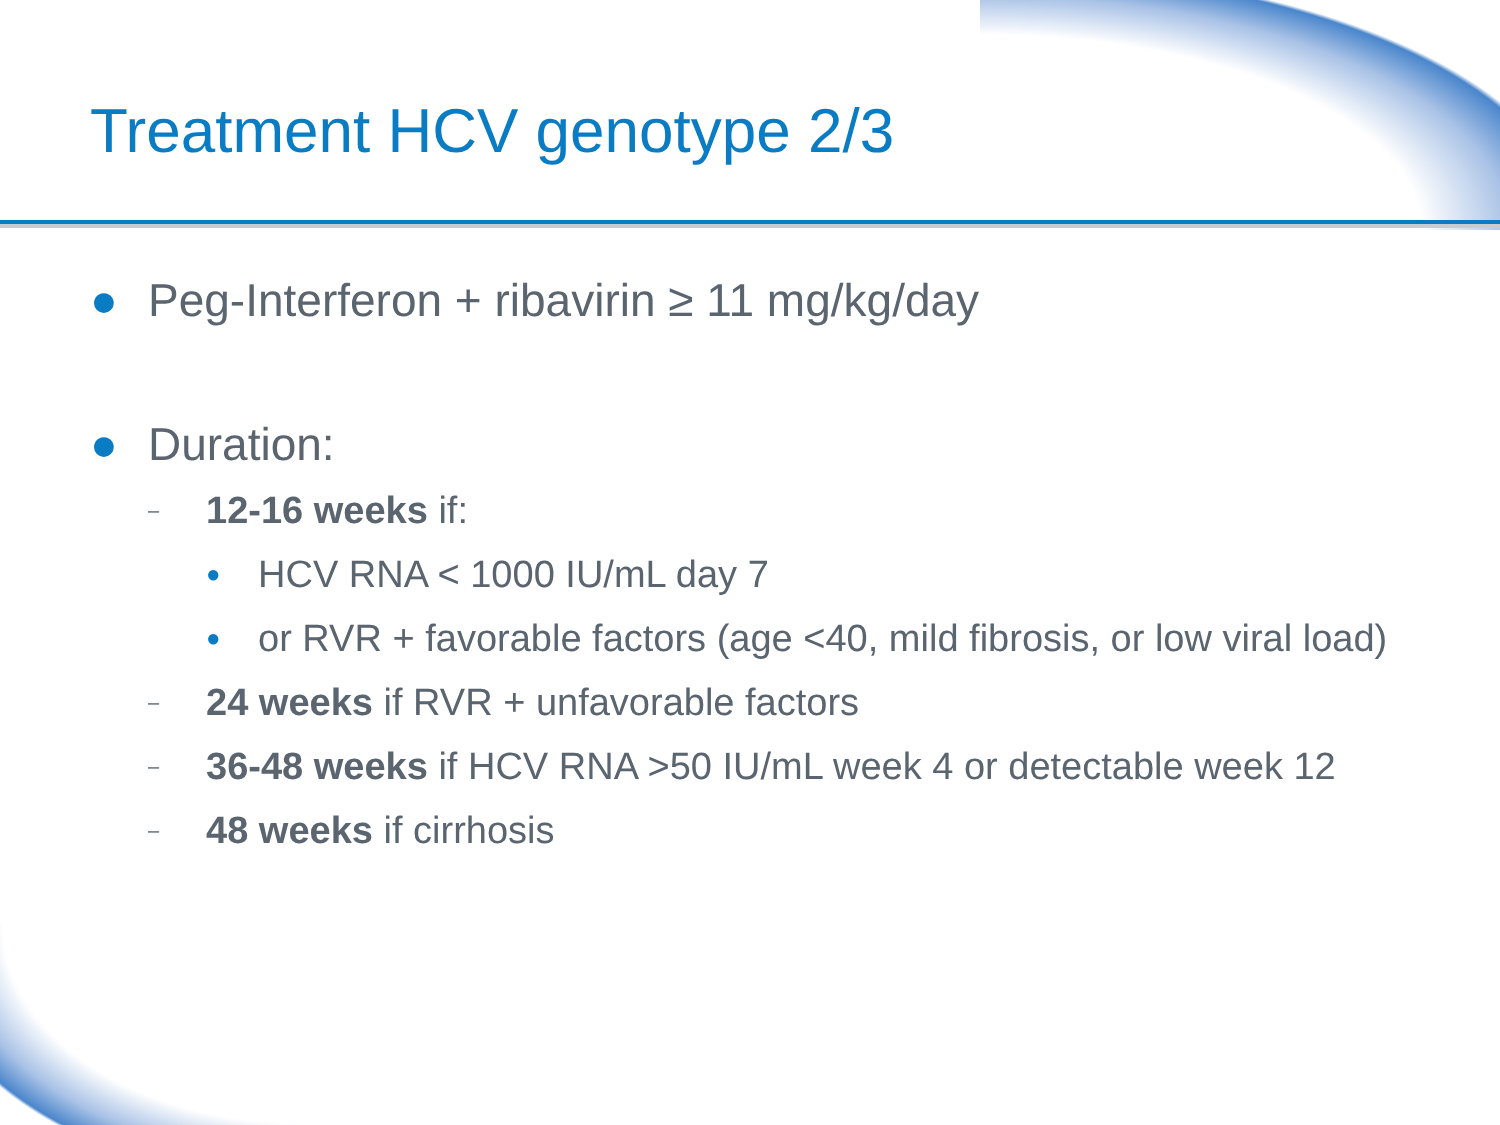Treatment HCV genotype 2/3
● Peg-Interferon + ribavirin ≥ 11 mg/kg/day
● Duration:
– 12-16 weeks if:
● HCV RNA < 1000 IU/mL day 7
● or RVR + favorable factors (age <40, mild fibrosis, or low viral load)
– 24 weeks if RVR + unfavorable factors
– 36-48 weeks if HCV RNA >50 IU/mL week 4 or detectable week 12
– 48 weeks if cirrhosis